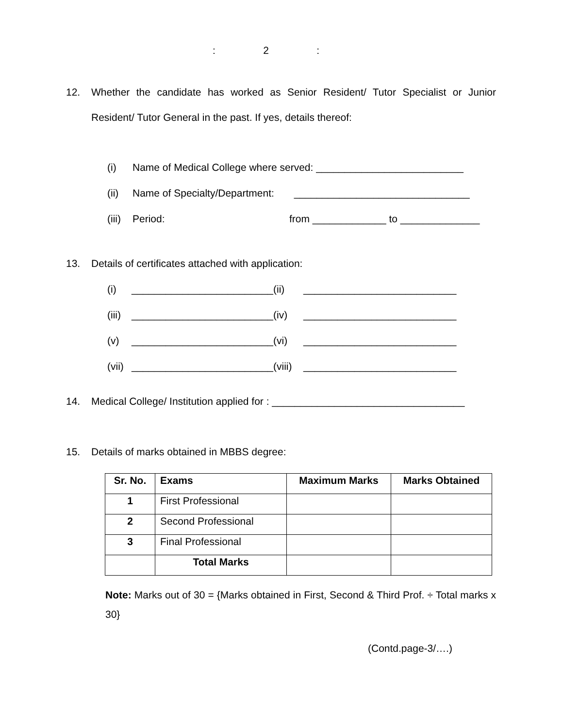: 2:
12. Whether the candidate has worked as Senior Resident/ Tutor Specialist or Junior Resident/ Tutor General in the past. If yes, details thereof:
(i) Name of Medical College where served: __________________________
(ii) Name of Specialty/Department: _______________________________
(iii) Period: from _____________ to ______________
13. Details of certificates attached with application:
(i) _________________________
(ii) ___________________________
(iii) _________________________
(iv) ___________________________
(v) _________________________
(vi) ___________________________
(vii) _________________________
(viii) ___________________________
14. Medical College/ Institution applied for : __________________________________
15. Details of marks obtained in MBBS degree:
| Sr. No. | Exams | Maximum Marks | Marks Obtained |
| --- | --- | --- | --- |
| 1 | First Professional | | |
| 2 | Second Professional | | |
| 3 | Final Professional | | |
| | Total Marks | | |
Note: Marks out of 30 = {Marks obtained in First, Second & Third Prof. ÷ Total marks x 30}
(Contd.page-3/….)